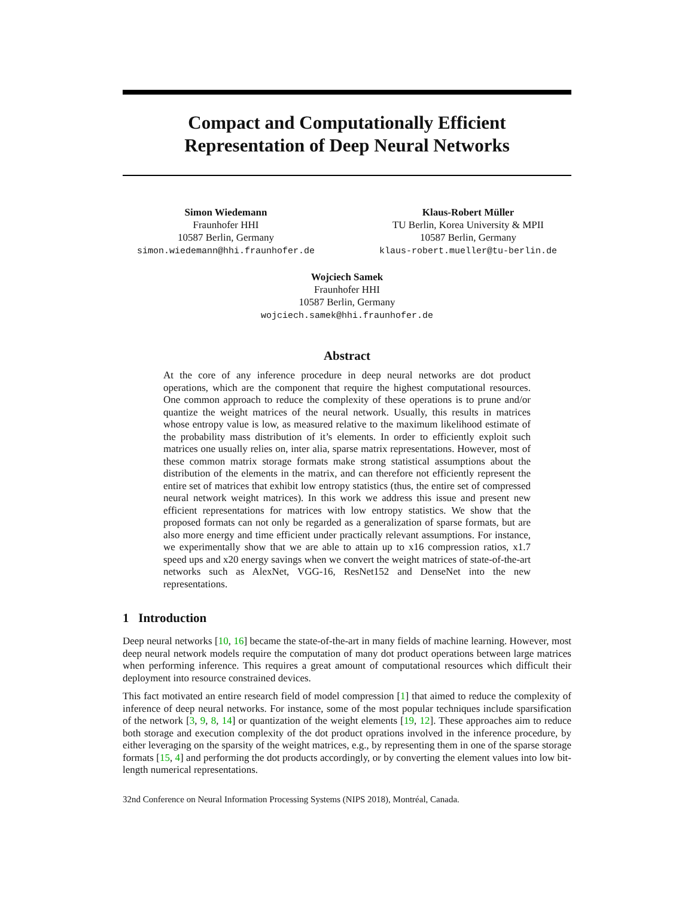Compact and Computationally Efficient
Representation of Deep Neural Networks
Simon Wiedemann
Fraunhofer HHI
10587 Berlin, Germany
simon.wiedemann@hhi.fraunhofer.de
Klaus-Robert Müller
TU Berlin, Korea University & MPII
10587 Berlin, Germany
klaus-robert.mueller@tu-berlin.de
Wojciech Samek
Fraunhofer HHI
10587 Berlin, Germany
wojciech.samek@hhi.fraunhofer.de
Abstract
At the core of any inference procedure in deep neural networks are dot product operations, which are the component that require the highest computational resources. One common approach to reduce the complexity of these operations is to prune and/or quantize the weight matrices of the neural network. Usually, this results in matrices whose entropy value is low, as measured relative to the maximum likelihood estimate of the probability mass distribution of it’s elements. In order to efficiently exploit such matrices one usually relies on, inter alia, sparse matrix representations. However, most of these common matrix storage formats make strong statistical assumptions about the distribution of the elements in the matrix, and can therefore not efficiently represent the entire set of matrices that exhibit low entropy statistics (thus, the entire set of compressed neural network weight matrices). In this work we address this issue and present new efficient representations for matrices with low entropy statistics. We show that the proposed formats can not only be regarded as a generalization of sparse formats, but are also more energy and time efficient under practically relevant assumptions. For instance, we experimentally show that we are able to attain up to x16 compression ratios, x1.7 speed ups and x20 energy savings when we convert the weight matrices of state-of-the-art networks such as AlexNet, VGG-16, ResNet152 and DenseNet into the new representations.
1 Introduction
Deep neural networks [10, 16] became the state-of-the-art in many fields of machine learning. However, most deep neural network models require the computation of many dot product operations between large matrices when performing inference. This requires a great amount of computational resources which difficult their deployment into resource constrained devices.
This fact motivated an entire research field of model compression [1] that aimed to reduce the complexity of inference of deep neural networks. For instance, some of the most popular techniques include sparsification of the network [3, 9, 8, 14] or quantization of the weight elements [19, 12]. These approaches aim to reduce both storage and execution complexity of the dot product oprations involved in the inference procedure, by either leveraging on the sparsity of the weight matrices, e.g., by representing them in one of the sparse storage formats [15, 4] and performing the dot products accordingly, or by converting the element values into low bit-length numerical representations.
32nd Conference on Neural Information Processing Systems (NIPS 2018), Montréal, Canada.